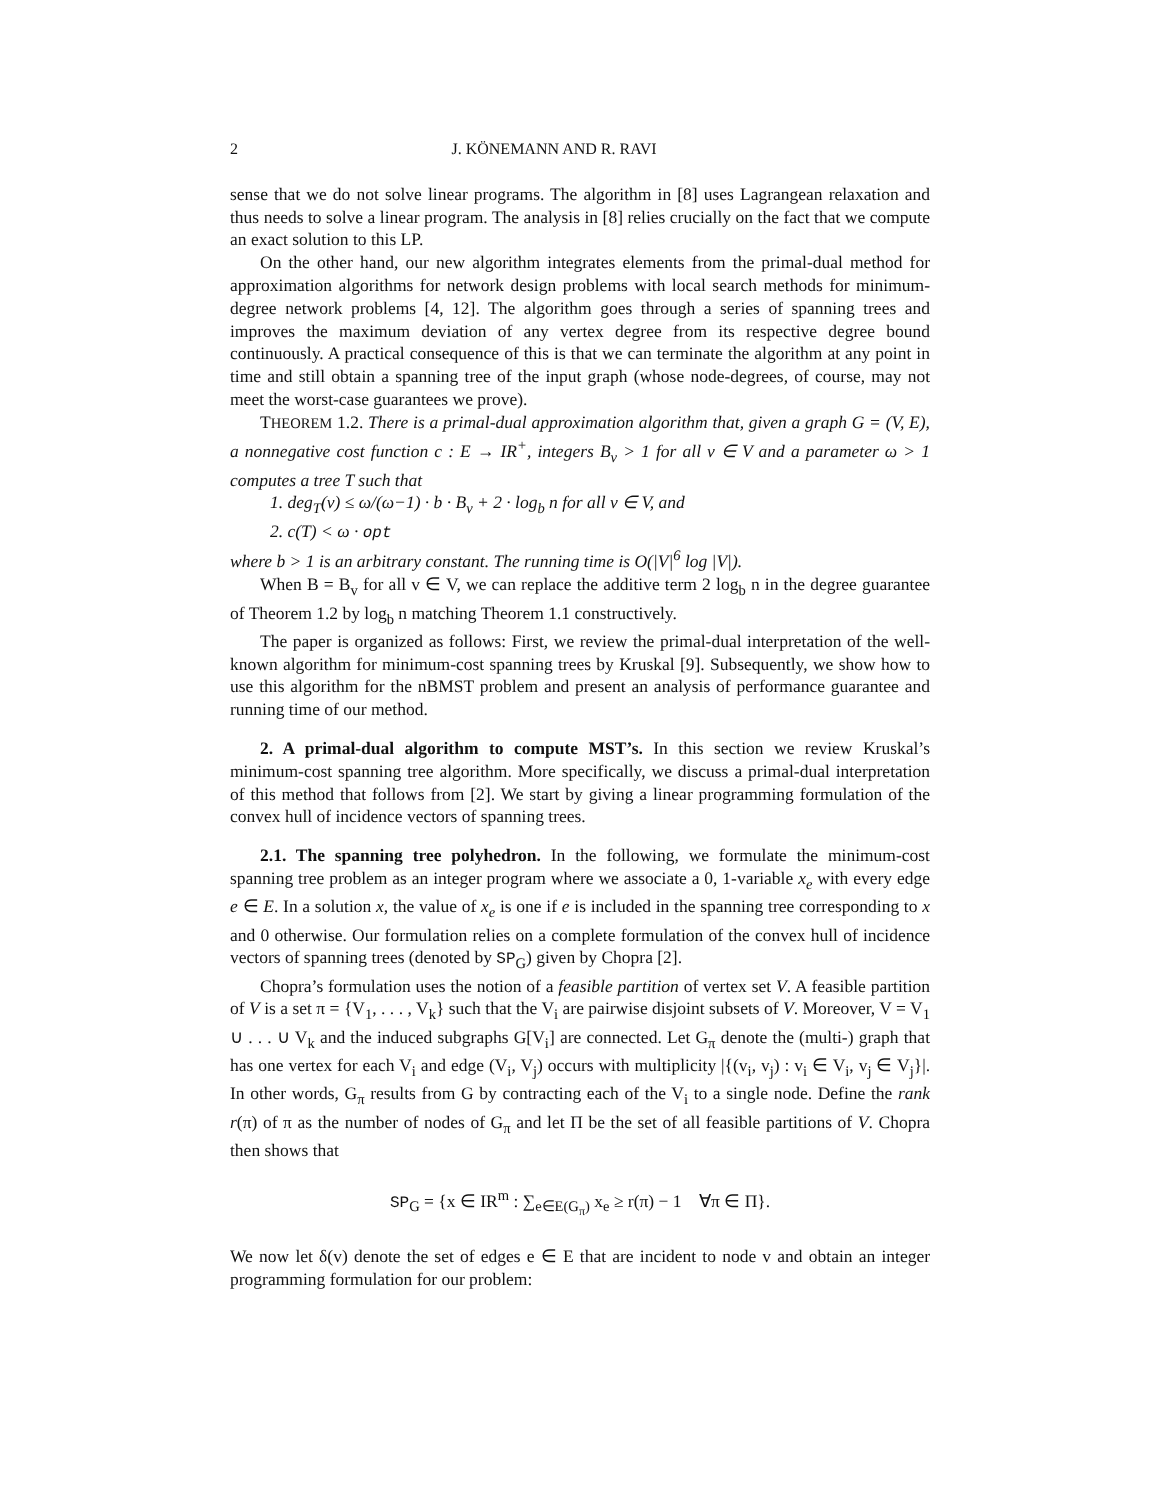2 J. KÖNEMANN AND R. RAVI
sense that we do not solve linear programs. The algorithm in [8] uses Lagrangean relaxation and thus needs to solve a linear program. The analysis in [8] relies crucially on the fact that we compute an exact solution to this LP.
On the other hand, our new algorithm integrates elements from the primal-dual method for approximation algorithms for network design problems with local search methods for minimum-degree network problems [4, 12]. The algorithm goes through a series of spanning trees and improves the maximum deviation of any vertex degree from its respective degree bound continuously. A practical consequence of this is that we can terminate the algorithm at any point in time and still obtain a spanning tree of the input graph (whose node-degrees, of course, may not meet the worst-case guarantees we prove).
THEOREM 1.2. There is a primal-dual approximation algorithm that, given a graph G = (V, E), a nonnegative cost function c : E → IR<sup>+</sup>, integers B<sub>v</sub> > 1 for all v ∈ V and a parameter ω > 1 computes a tree T such that
1. deg<sub>T</sub>(v) ≤ ω/(ω−1) · b · B<sub>v</sub> + 2 · log<sub>b</sub> n for all v ∈ V, and
2. c(T) < ω · opt
where b > 1 is an arbitrary constant. The running time is O(|V|<sup>6</sup> log |V|).
When B = B<sub>v</sub> for all v ∈ V, we can replace the additive term 2 log<sub>b</sub> n in the degree guarantee of Theorem 1.2 by log<sub>b</sub> n matching Theorem 1.1 constructively.
The paper is organized as follows: First, we review the primal-dual interpretation of the well-known algorithm for minimum-cost spanning trees by Kruskal [9]. Subsequently, we show how to use this algorithm for the nBMST problem and present an analysis of performance guarantee and running time of our method.
2. A primal-dual algorithm to compute MST’s. In this section we review Kruskal’s minimum-cost spanning tree algorithm. More specifically, we discuss a primal-dual interpretation of this method that follows from [2]. We start by giving a linear programming formulation of the convex hull of incidence vectors of spanning trees.
2.1. The spanning tree polyhedron. In the following, we formulate the minimum-cost spanning tree problem as an integer program where we associate a 0, 1-variable x<sub>e</sub> with every edge e ∈ E. In a solution x, the value of x<sub>e</sub> is one if e is included in the spanning tree corresponding to x and 0 otherwise. Our formulation relies on a complete formulation of the convex hull of incidence vectors of spanning trees (denoted by SP<sub>G</sub>) given by Chopra [2].
Chopra’s formulation uses the notion of a feasible partition of vertex set V. A feasible partition of V is a set π = {V<sub>1</sub>, . . . , V<sub>k</sub>} such that the V<sub>i</sub> are pairwise disjoint subsets of V. Moreover, V = V<sub>1</sub> ∪ . . . ∪ V<sub>k</sub> and the induced subgraphs G[V<sub>i</sub>] are connected. Let G<sub>π</sub> denote the (multi-) graph that has one vertex for each V<sub>i</sub> and edge (V<sub>i</sub>, V<sub>j</sub>) occurs with multiplicity |{(v<sub>i</sub>, v<sub>j</sub>) : v<sub>i</sub> ∈ V<sub>i</sub>, v<sub>j</sub> ∈ V<sub>j</sub>}|. In other words, G<sub>π</sub> results from G by contracting each of the V<sub>i</sub> to a single node. Define the rank r(π) of π as the number of nodes of G<sub>π</sub> and let Π be the set of all feasible partitions of V. Chopra then shows that
SP<sub>G</sub> = {x ∈ IR<sup>m</sup> : ∑<sub>e∈E(G<sub>π</sub>)</sub> x<sub>e</sub> ≥ r(π) − 1 ∀π ∈ Π}.
We now let δ(v) denote the set of edges e ∈ E that are incident to node v and obtain an integer programming formulation for our problem: